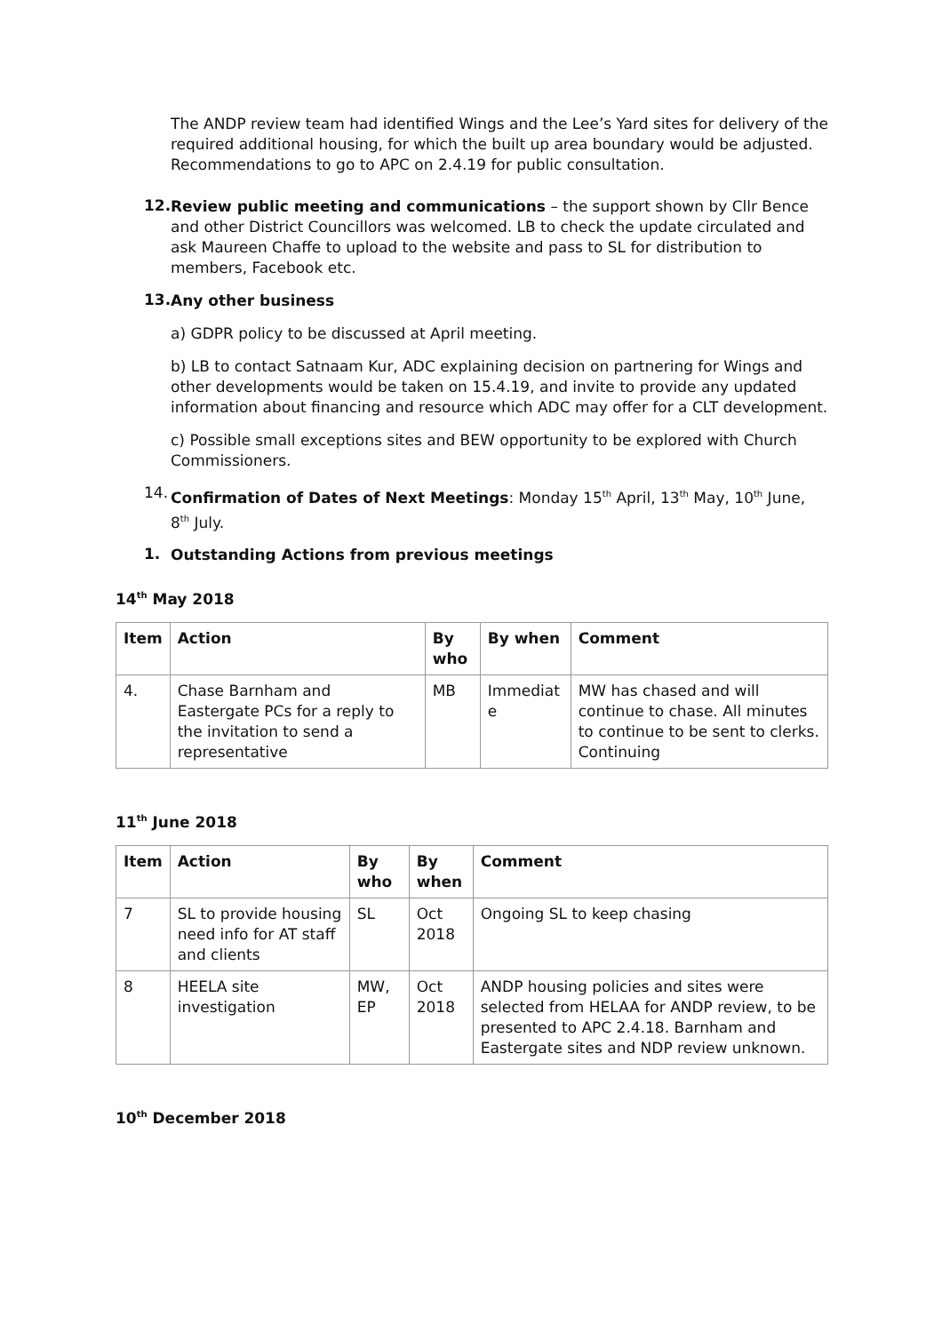The ANDP review team had identified Wings and the Lee’s Yard sites for delivery of the required additional housing, for which the built up area boundary would be adjusted. Recommendations to go to APC on 2.4.19 for public consultation.
12.
Review public meeting and communications – the support shown by Cllr Bence and other District Councillors was welcomed. LB to check the update circulated and ask Maureen Chaffe to upload to the website and pass to SL for distribution to members, Facebook etc.
13.
Any other business
a) GDPR policy to be discussed at April meeting.
b) LB to contact Satnaam Kur, ADC explaining decision on partnering for Wings and other developments would be taken on 15.4.19, and invite to provide any updated information about financing and resource which ADC may offer for a CLT development.
c) Possible small exceptions sites and BEW opportunity to be explored with Church Commissioners.
14.
Confirmation of Dates of Next Meetings: Monday 15<sup>th</sup> April, 13<sup>th</sup> May, 10<sup>th</sup> June, 8<sup>th</sup> July.
1.
Outstanding Actions from previous meetings
14<sup>th</sup> May 2018
| Item | Action | By who | By when | Comment |
| --- | --- | --- | --- | --- |
| 4. | Chase Barnham and Eastergate PCs for a reply to the invitation to send a representative | MB | Immediat e | MW has chased and will continue to chase. All minutes to continue to be sent to clerks. Continuing |
11<sup>th</sup> June 2018
| Item | Action | By who | By when | Comment |
| --- | --- | --- | --- | --- |
| 7 | SL to provide housing need info for AT staff and clients | SL | Oct 2018 | Ongoing SL to keep chasing |
| 8 | HEELA site investigation | MW, EP | Oct 2018 | ANDP housing policies and sites were selected from HELAA for ANDP review, to be presented to APC 2.4.18. Barnham and Eastergate sites and NDP review unknown. |
10<sup>th</sup> December 2018